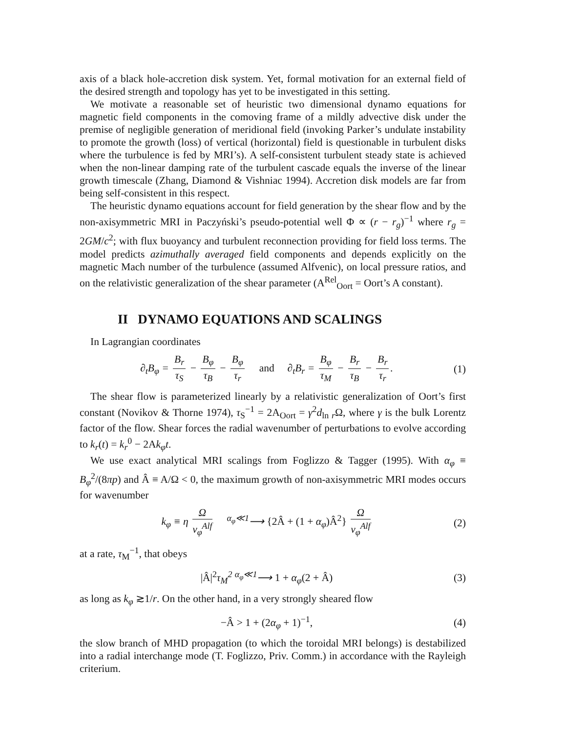axis of a black hole-accretion disk system. Yet, formal motivation for an external field of the desired strength and topology has yet to be investigated in this setting.
We motivate a reasonable set of heuristic two dimensional dynamo equations for magnetic field components in the comoving frame of a mildly advective disk under the premise of negligible generation of meridional field (invoking Parker’s undulate instability to promote the growth (loss) of vertical (horizontal) field is questionable in turbulent disks where the turbulence is fed by MRI’s). A self-consistent turbulent steady state is achieved when the non-linear damping rate of the turbulent cascade equals the inverse of the linear growth timescale (Zhang, Diamond & Vishniac 1994). Accretion disk models are far from being self-consistent in this respect.
The heuristic dynamo equations account for field generation by the shear flow and by the non-axisymmetric MRI in Paczyński’s pseudo-potential well Φ ∝ (r − r<sub>g</sub>)<sup>−1</sup> where r<sub>g</sub> = 2GM/c<sup>2</sup>; with flux buoyancy and turbulent reconnection providing for field loss terms. The model predicts azimuthally averaged field components and depends explicitly on the magnetic Mach number of the turbulence (assumed Alfvenic), on local pressure ratios, and on the relativistic generalization of the shear parameter (A<sup>Rel</sup><sub>Oort</sub> = Oort’s A constant).
II DYNAMO EQUATIONS AND SCALINGS
In Lagrangian coordinates
∂<sub>t</sub>B<sub>φ</sub> = B<sub>r</sub> τ<sub>S</sub> − B<sub>φ</sub> τ<sub>B</sub> − B<sub>φ</sub> τ<sub>r</sub> and ∂<sub>t</sub>B<sub>r</sub> = B<sub>φ</sub> τ<sub>M</sub> − B<sub>r</sub> τ<sub>B</sub> − B<sub>r</sub> τ<sub>r</sub>.
(1)
The shear flow is parameterized linearly by a relativistic generalization of Oort’s first constant (Novikov & Thorne 1974), τ<sub>S</sub><sup>−1</sup> = 2A<sub>Oort</sub> = γ<sup>2</sup>d<sub>ln r</sub>Ω, where γ is the bulk Lorentz factor of the flow. Shear forces the radial wavenumber of perturbations to evolve according to k<sub>r</sub>(t) = k<sub>r</sub><sup>0</sup> − 2Ak<sub>φ</sub>t.
We use exact analytical MRI scalings from Foglizzo & Tagger (1995). With α<sub>φ</sub> ≡ B<sub>φ</sub><sup>2</sup>/(8πp) and Â ≡ A/Ω < 0, the maximum growth of non-axisymmetric MRI modes occurs for wavenumber
k<sub>φ</sub> ≡ η Ω v<sub>φ</sub><sup>Alf</sup> <sup>α<sub>φ</sub>≪1</sup>⟶ {2Â + (1 + α<sub>φ</sub>)Â<sup>2</sup>} Ω v<sub>φ</sub><sup>Alf</sup>
(2)
at a rate, τ<sub>M</sub><sup>−1</sup>, that obeys
|Â|<sup>2</sup>τ<sub>M</sub><sup>2</sup> <sup>α<sub>φ</sub>≪1</sup>⟶ 1 + α<sub>φ</sub>(2 + Â) (3)
as long as k<sub>φ</sub> ≳1/r. On the other hand, in a very strongly sheared flow
−Â > 1 + (2α<sub>φ</sub> + 1)<sup>−1</sup>, (4)
the slow branch of MHD propagation (to which the toroidal MRI belongs) is destabilized into a radial interchange mode (T. Foglizzo, Priv. Comm.) in accordance with the Rayleigh criterium.